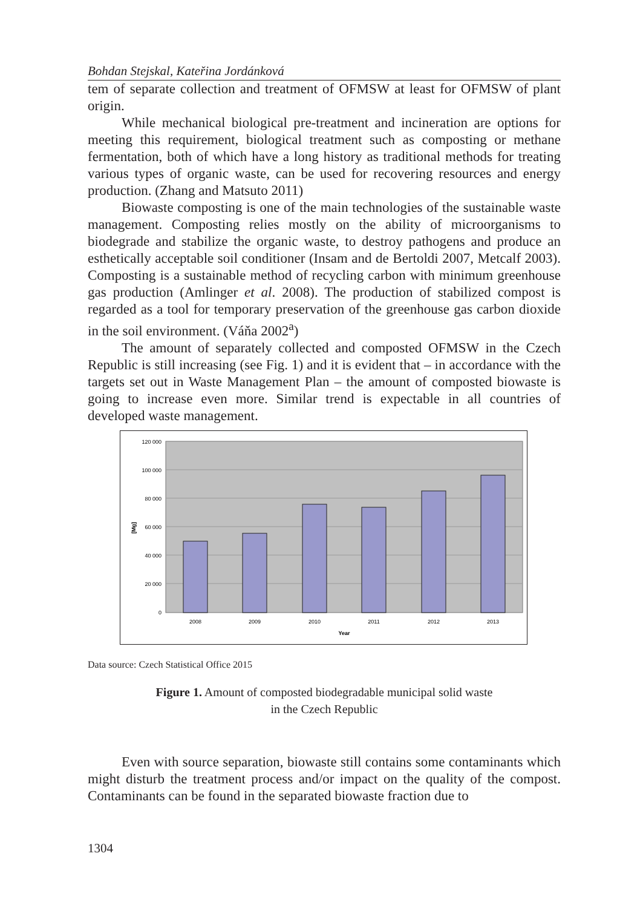Bohdan Stejskal, Kateřina Jordánková
tem of separate collection and treatment of OFMSW at least for OFMSW of plant origin.
While mechanical biological pre-treatment and incineration are options for meeting this requirement, biological treatment such as composting or methane fermentation, both of which have a long history as traditional methods for treating various types of organic waste, can be used for recovering resources and energy production. (Zhang and Matsuto 2011)
Biowaste composting is one of the main technologies of the sustainable waste management. Composting relies mostly on the ability of microorganisms to biodegrade and stabilize the organic waste, to destroy pathogens and produce an esthetically acceptable soil conditioner (Insam and de Bertoldi 2007, Metcalf 2003). Composting is a sustainable method of recycling carbon with minimum greenhouse gas production (Amlinger et al. 2008). The production of stabilized compost is regarded as a tool for temporary preservation of the greenhouse gas carbon dioxide in the soil environment. (Váňa 2002<sup>a</sup>)
The amount of separately collected and composted OFMSW in the Czech Republic is still increasing (see Fig. 1) and it is evident that – in accordance with the targets set out in Waste Management Plan – the amount of composted biowaste is going to increase even more. Similar trend is expectable in all countries of developed waste management.
120 000
100 000
80 000
60 000
40 000
20 000
0
2008
2009
2010
2011
2012
2013
Year
[Mg]
Data source: Czech Statistical Office 2015
Figure 1. Amount of composted biodegradable municipal solid waste
in the Czech Republic
Even with source separation, biowaste still contains some contaminants which might disturb the treatment process and/or impact on the quality of the compost. Contaminants can be found in the separated biowaste fraction due to
1304